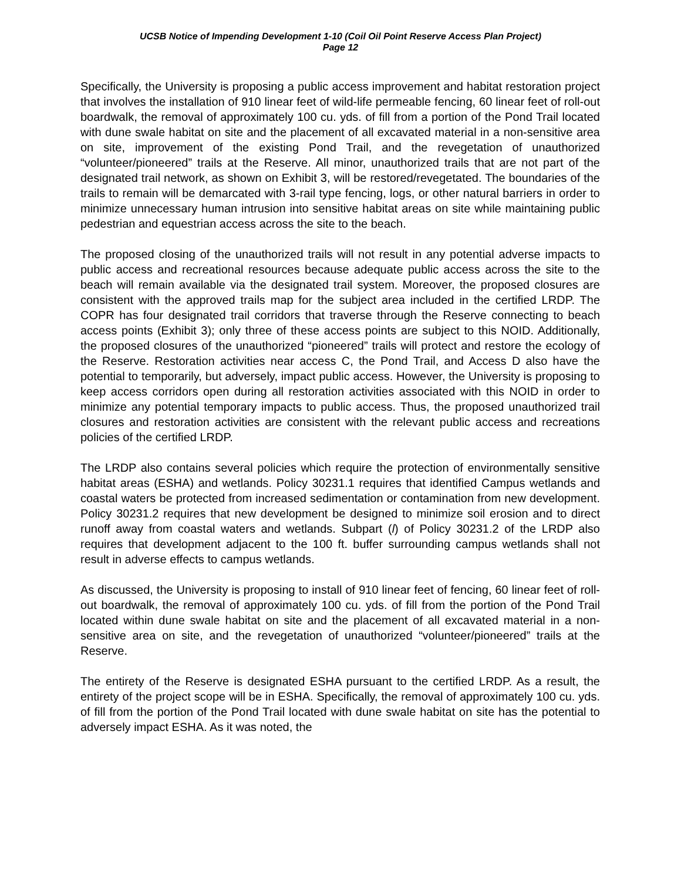UCSB Notice of Impending Development 1-10 (Coil Oil Point Reserve Access Plan Project)
Page 12
Specifically, the University is proposing a public access improvement and habitat restoration project that involves the installation of 910 linear feet of wild-life permeable fencing, 60 linear feet of roll-out boardwalk, the removal of approximately 100 cu. yds. of fill from a portion of the Pond Trail located with dune swale habitat on site and the placement of all excavated material in a non-sensitive area on site, improvement of the existing Pond Trail, and the revegetation of unauthorized “volunteer/pioneered” trails at the Reserve. All minor, unauthorized trails that are not part of the designated trail network, as shown on Exhibit 3, will be restored/revegetated. The boundaries of the trails to remain will be demarcated with 3-rail type fencing, logs, or other natural barriers in order to minimize unnecessary human intrusion into sensitive habitat areas on site while maintaining public pedestrian and equestrian access across the site to the beach.
The proposed closing of the unauthorized trails will not result in any potential adverse impacts to public access and recreational resources because adequate public access across the site to the beach will remain available via the designated trail system. Moreover, the proposed closures are consistent with the approved trails map for the subject area included in the certified LRDP. The COPR has four designated trail corridors that traverse through the Reserve connecting to beach access points (Exhibit 3); only three of these access points are subject to this NOID. Additionally, the proposed closures of the unauthorized “pioneered” trails will protect and restore the ecology of the Reserve. Restoration activities near access C, the Pond Trail, and Access D also have the potential to temporarily, but adversely, impact public access. However, the University is proposing to keep access corridors open during all restoration activities associated with this NOID in order to minimize any potential temporary impacts to public access. Thus, the proposed unauthorized trail closures and restoration activities are consistent with the relevant public access and recreations policies of the certified LRDP.
The LRDP also contains several policies which require the protection of environmentally sensitive habitat areas (ESHA) and wetlands. Policy 30231.1 requires that identified Campus wetlands and coastal waters be protected from increased sedimentation or contamination from new development. Policy 30231.2 requires that new development be designed to minimize soil erosion and to direct runoff away from coastal waters and wetlands. Subpart (l) of Policy 30231.2 of the LRDP also requires that development adjacent to the 100 ft. buffer surrounding campus wetlands shall not result in adverse effects to campus wetlands.
As discussed, the University is proposing to install of 910 linear feet of fencing, 60 linear feet of roll-out boardwalk, the removal of approximately 100 cu. yds. of fill from the portion of the Pond Trail located within dune swale habitat on site and the placement of all excavated material in a non-sensitive area on site, and the revegetation of unauthorized “volunteer/pioneered” trails at the Reserve.
The entirety of the Reserve is designated ESHA pursuant to the certified LRDP. As a result, the entirety of the project scope will be in ESHA. Specifically, the removal of approximately 100 cu. yds. of fill from the portion of the Pond Trail located with dune swale habitat on site has the potential to adversely impact ESHA. As it was noted, the